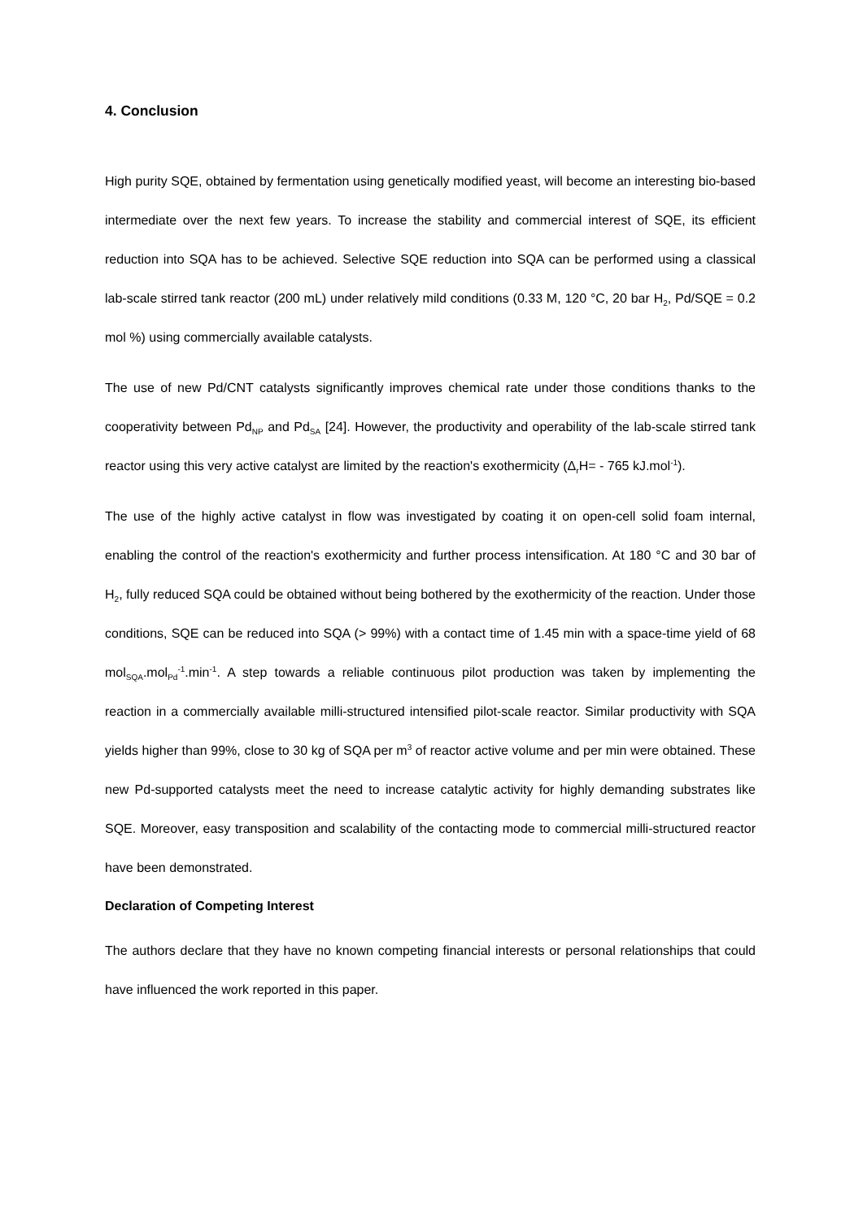4. Conclusion
High purity SQE, obtained by fermentation using genetically modified yeast, will become an interesting bio-based intermediate over the next few years. To increase the stability and commercial interest of SQE, its efficient reduction into SQA has to be achieved. Selective SQE reduction into SQA can be performed using a classical lab-scale stirred tank reactor (200 mL) under relatively mild conditions (0.33 M, 120 °C, 20 bar H<sub>2</sub>, Pd/SQE = 0.2 mol %) using commercially available catalysts.
The use of new Pd/CNT catalysts significantly improves chemical rate under those conditions thanks to the cooperativity between Pd<sub>NP</sub> and Pd<sub>SA</sub> [24]. However, the productivity and operability of the lab-scale stirred tank reactor using this very active catalyst are limited by the reaction's exothermicity (Δ<sub>r</sub>H= - 765 kJ.mol<sup>-1</sup>).
The use of the highly active catalyst in flow was investigated by coating it on open-cell solid foam internal, enabling the control of the reaction's exothermicity and further process intensification. At 180 °C and 30 bar of H<sub>2</sub>, fully reduced SQA could be obtained without being bothered by the exothermicity of the reaction. Under those conditions, SQE can be reduced into SQA (> 99%) with a contact time of 1.45 min with a space-time yield of 68 mol<sub>SQA</sub>.mol<sub>Pd</sub><sup>-1</sup>.min<sup>-1</sup>. A step towards a reliable continuous pilot production was taken by implementing the reaction in a commercially available milli-structured intensified pilot-scale reactor. Similar productivity with SQA yields higher than 99%, close to 30 kg of SQA per m<sup>3</sup> of reactor active volume and per min were obtained. These new Pd-supported catalysts meet the need to increase catalytic activity for highly demanding substrates like SQE. Moreover, easy transposition and scalability of the contacting mode to commercial milli-structured reactor have been demonstrated.
Declaration of Competing Interest
The authors declare that they have no known competing financial interests or personal relationships that could have influenced the work reported in this paper.